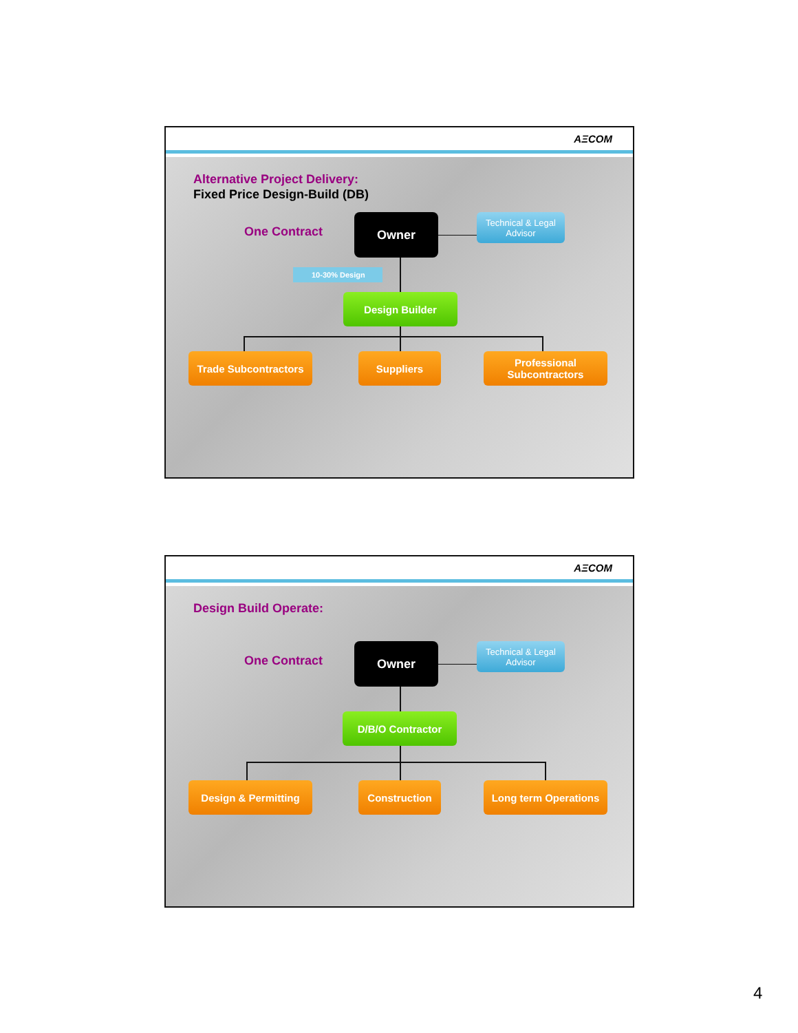AΞCOM
Alternative Project Delivery:
Fixed Price Design-Build (DB)
One Contract
Owner
Technical & Legal Advisor
10-30% Design
Design Builder
Trade Subcontractors Suppliers
Professional Subcontractors
AΞCOM
Design Build Operate:
One Contract
Owner
Technical & Legal Advisor
D/B/O Contractor
Design & Permitting Construction Long term Operations
4